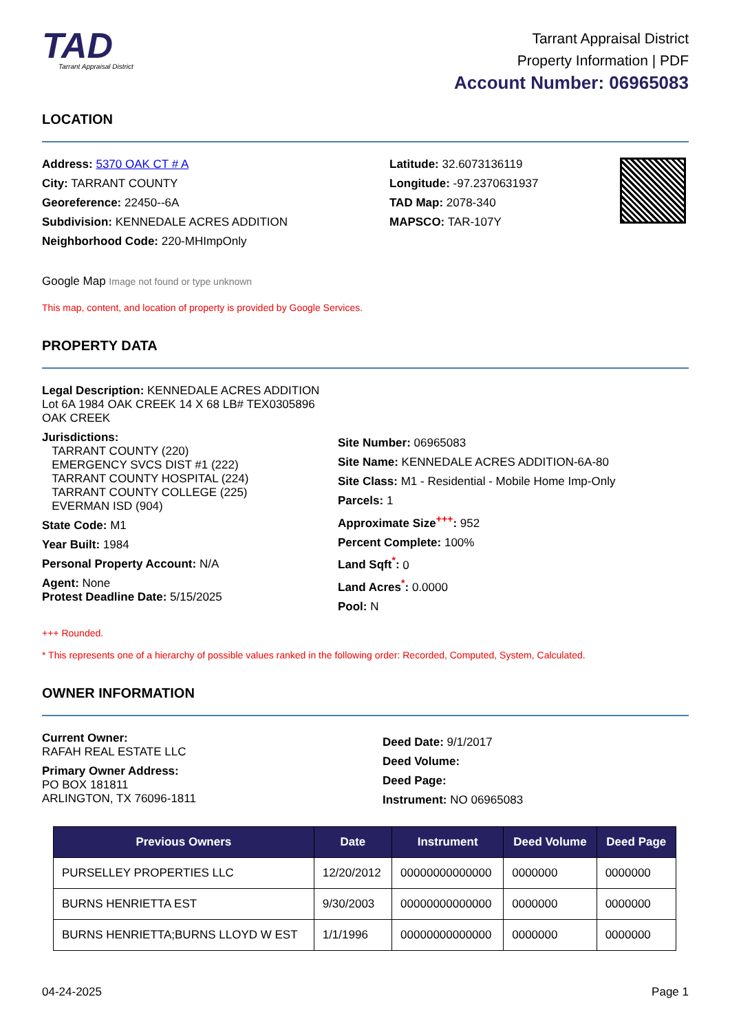TAD
Tarrant Appraisal District
Tarrant Appraisal District
Property Information | PDF
Account Number: 06965083
LOCATION
Address: 5370 OAK CT # A
City: TARRANT COUNTY
Georeference: 22450--6A
Subdivision: KENNEDALE ACRES ADDITION
Neighborhood Code: 220-MHImpOnly
Latitude: 32.6073136119
Longitude: -97.2370631937
TAD Map: 2078-340
MAPSCO: TAR-107Y
Google Map Image not found or type unknown
This map, content, and location of property is provided by Google Services.
PROPERTY DATA
Legal Description: KENNEDALE ACRES ADDITION
Lot 6A 1984 OAK CREEK 14 X 68 LB# TEX0305896
OAK CREEK
Jurisdictions:
TARRANT COUNTY (220)
EMERGENCY SVCS DIST #1 (222)
TARRANT COUNTY HOSPITAL (224)
TARRANT COUNTY COLLEGE (225)
EVERMAN ISD (904)
State Code: M1
Year Built: 1984
Personal Property Account: N/A
Agent: None
Protest Deadline Date: 5/15/2025
Site Number: 06965083
Site Name: KENNEDALE ACRES ADDITION-6A-80
Site Class: M1 - Residential - Mobile Home Imp-Only
Parcels: 1
Approximate Size<sup>+++</sup>: 952
Percent Complete: 100%
Land Sqft<sup>*</sup>: 0
Land Acres<sup>*</sup>: 0.0000
Pool: N
+++ Rounded.
* This represents one of a hierarchy of possible values ranked in the following order: Recorded, Computed, System, Calculated.
OWNER INFORMATION
Current Owner:
RAFAH REAL ESTATE LLC
Primary Owner Address:
PO BOX 181811
ARLINGTON, TX 76096-1811
Deed Date: 9/1/2017
Deed Volume:
Deed Page:
Instrument: NO 06965083
| Previous Owners | Date | Instrument | Deed Volume | Deed Page |
| --- | --- | --- | --- | --- |
| PURSELLEY PROPERTIES LLC | 12/20/2012 | 00000000000000 | 0000000 | 0000000 |
| BURNS HENRIETTA EST | 9/30/2003 | 00000000000000 | 0000000 | 0000000 |
| BURNS HENRIETTA;BURNS LLOYD W EST | 1/1/1996 | 00000000000000 | 0000000 | 0000000 |
04-24-2025 Page 1